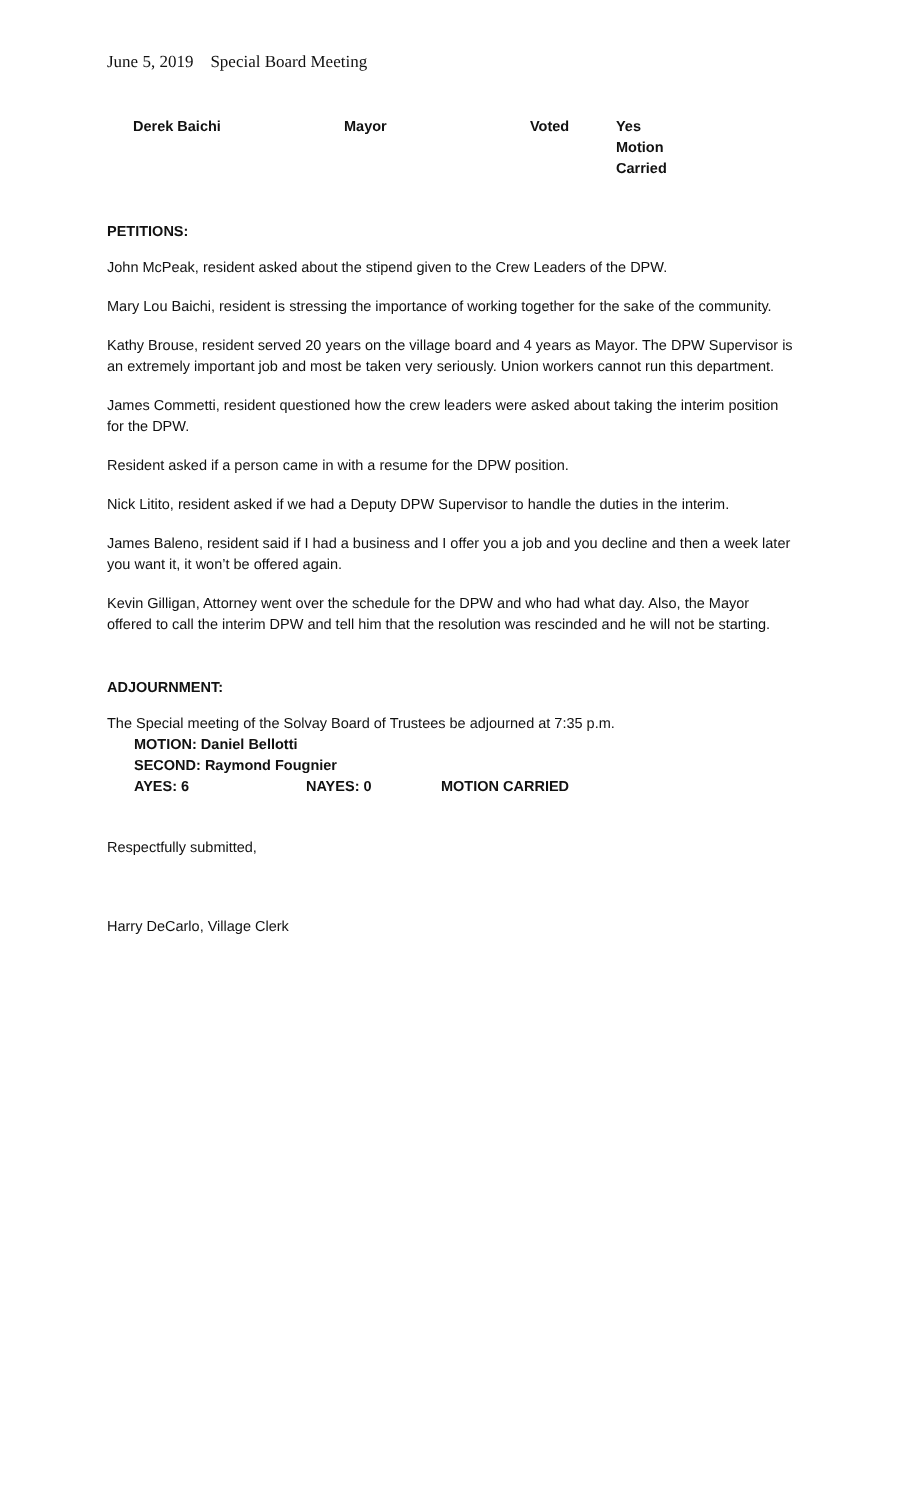June 5, 2019 Special Board Meeting
| Derek Baichi | Mayor | Voted | Yes Motion Carried |
PETITIONS:
John McPeak, resident asked about the stipend given to the Crew Leaders of the DPW.
Mary Lou Baichi, resident is stressing the importance of working together for the sake of the community.
Kathy Brouse, resident served 20 years on the village board and 4 years as Mayor. The DPW Supervisor is an extremely important job and most be taken very seriously. Union workers cannot run this department.
James Commetti, resident questioned how the crew leaders were asked about taking the interim position for the DPW.
Resident asked if a person came in with a resume for the DPW position.
Nick Litito, resident asked if we had a Deputy DPW Supervisor to handle the duties in the interim.
James Baleno, resident said if I had a business and I offer you a job and you decline and then a week later you want it, it won’t be offered again.
Kevin Gilligan, Attorney went over the schedule for the DPW and who had what day. Also, the Mayor offered to call the interim DPW and tell him that the resolution was rescinded and he will not be starting.
ADJOURNMENT:
The Special meeting of the Solvay Board of Trustees be adjourned at 7:35 p.m.
| MOTION: Daniel Bellotti | | |
| SECOND: Raymond Fougnier | | |
| AYES: 6 | NAYES: 0 | MOTION CARRIED |
Respectfully submitted,
Harry DeCarlo, Village Clerk